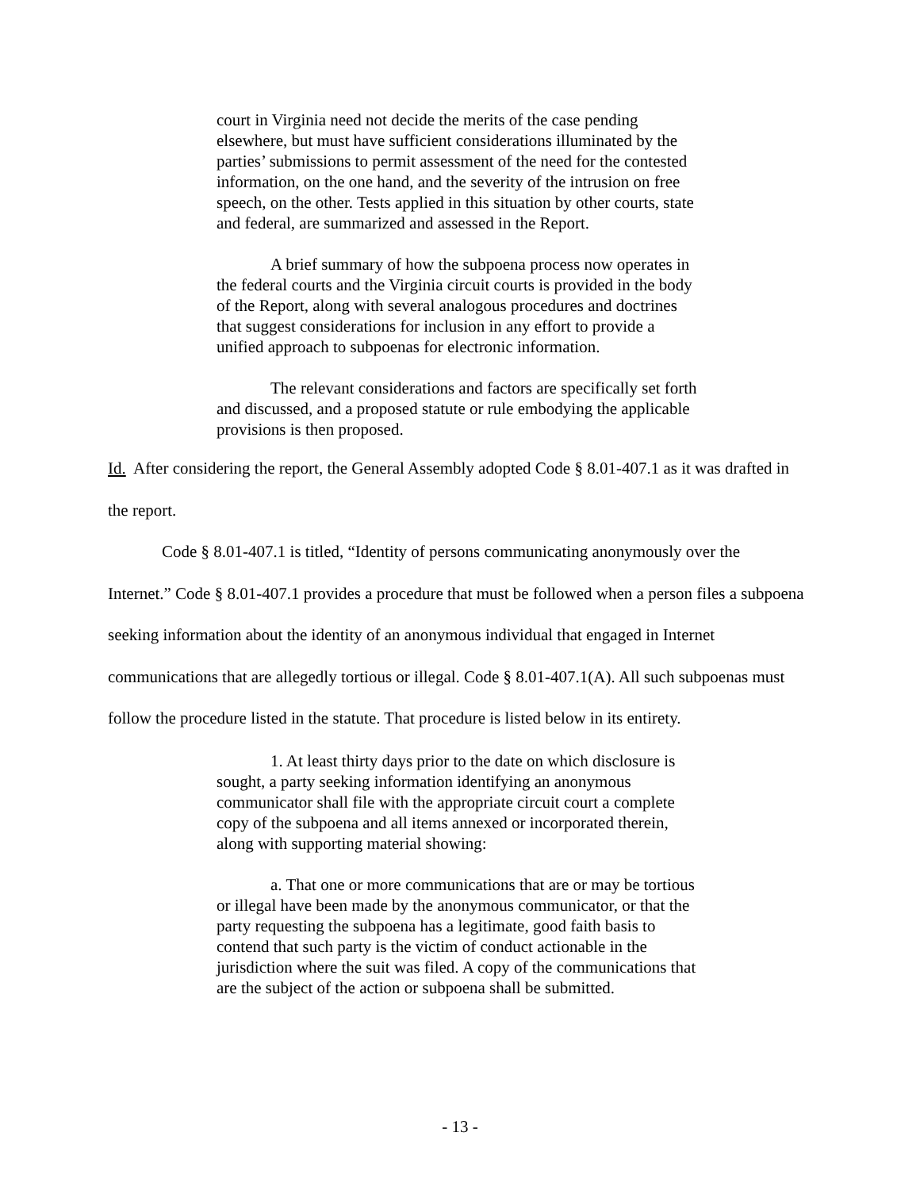court in Virginia need not decide the merits of the case pending elsewhere, but must have sufficient considerations illuminated by the parties’ submissions to permit assessment of the need for the contested information, on the one hand, and the severity of the intrusion on free speech, on the other. Tests applied in this situation by other courts, state and federal, are summarized and assessed in the Report.
A brief summary of how the subpoena process now operates in the federal courts and the Virginia circuit courts is provided in the body of the Report, along with several analogous procedures and doctrines that suggest considerations for inclusion in any effort to provide a unified approach to subpoenas for electronic information.
The relevant considerations and factors are specifically set forth and discussed, and a proposed statute or rule embodying the applicable provisions is then proposed.
Id. After considering the report, the General Assembly adopted Code § 8.01-407.1 as it was drafted in the report.
Code § 8.01-407.1 is titled, “Identity of persons communicating anonymously over the Internet.” Code § 8.01-407.1 provides a procedure that must be followed when a person files a subpoena seeking information about the identity of an anonymous individual that engaged in Internet communications that are allegedly tortious or illegal. Code § 8.01-407.1(A). All such subpoenas must follow the procedure listed in the statute. That procedure is listed below in its entirety.
1. At least thirty days prior to the date on which disclosure is sought, a party seeking information identifying an anonymous communicator shall file with the appropriate circuit court a complete copy of the subpoena and all items annexed or incorporated therein, along with supporting material showing:
a. That one or more communications that are or may be tortious or illegal have been made by the anonymous communicator, or that the party requesting the subpoena has a legitimate, good faith basis to contend that such party is the victim of conduct actionable in the jurisdiction where the suit was filed. A copy of the communications that are the subject of the action or subpoena shall be submitted.
- 13 -